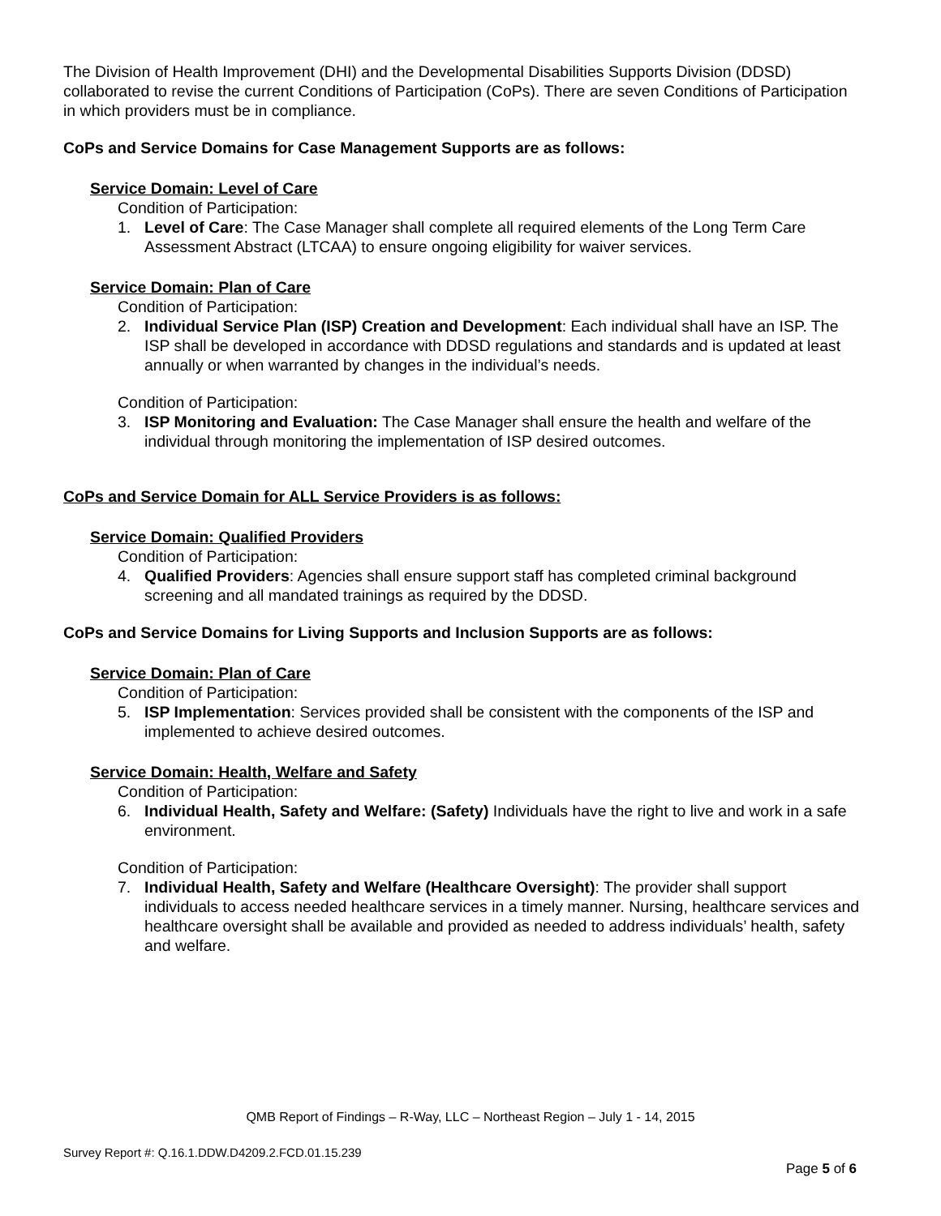The Division of Health Improvement (DHI) and the Developmental Disabilities Supports Division (DDSD) collaborated to revise the current Conditions of Participation (CoPs). There are seven Conditions of Participation in which providers must be in compliance.
CoPs and Service Domains for Case Management Supports are as follows:
Service Domain: Level of Care
Condition of Participation:
1. Level of Care: The Case Manager shall complete all required elements of the Long Term Care Assessment Abstract (LTCAA) to ensure ongoing eligibility for waiver services.
Service Domain: Plan of Care
Condition of Participation:
2. Individual Service Plan (ISP) Creation and Development: Each individual shall have an ISP. The ISP shall be developed in accordance with DDSD regulations and standards and is updated at least annually or when warranted by changes in the individual’s needs.
Condition of Participation:
3. ISP Monitoring and Evaluation: The Case Manager shall ensure the health and welfare of the individual through monitoring the implementation of ISP desired outcomes.
CoPs and Service Domain for ALL Service Providers is as follows:
Service Domain: Qualified Providers
Condition of Participation:
4. Qualified Providers: Agencies shall ensure support staff has completed criminal background screening and all mandated trainings as required by the DDSD.
CoPs and Service Domains for Living Supports and Inclusion Supports are as follows:
Service Domain: Plan of Care
Condition of Participation:
5. ISP Implementation: Services provided shall be consistent with the components of the ISP and implemented to achieve desired outcomes.
Service Domain: Health, Welfare and Safety
Condition of Participation:
6. Individual Health, Safety and Welfare: (Safety) Individuals have the right to live and work in a safe environment.
Condition of Participation:
7. Individual Health, Safety and Welfare (Healthcare Oversight): The provider shall support individuals to access needed healthcare services in a timely manner. Nursing, healthcare services and healthcare oversight shall be available and provided as needed to address individuals’ health, safety and welfare.
QMB Report of Findings – R-Way, LLC – Northeast Region – July 1 - 14, 2015
Survey Report #: Q.16.1.DDW.D4209.2.FCD.01.15.239
Page 5 of 6